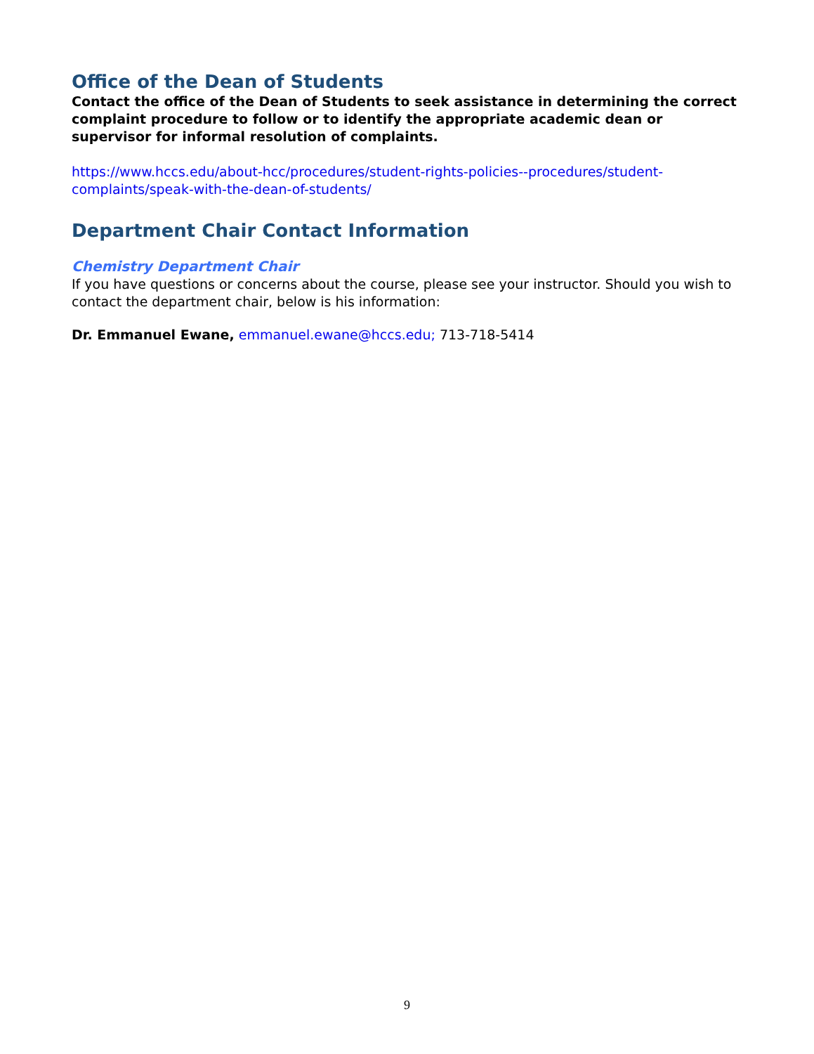Office of the Dean of Students
Contact the office of the Dean of Students to seek assistance in determining the correct complaint procedure to follow or to identify the appropriate academic dean or supervisor for informal resolution of complaints.
https://www.hccs.edu/about-hcc/procedures/student-rights-policies--procedures/student-complaints/speak-with-the-dean-of-students/
Department Chair Contact Information
Chemistry Department Chair
If you have questions or concerns about the course, please see your instructor. Should you wish to contact the department chair, below is his information:
Dr. Emmanuel Ewane, emmanuel.ewane@hccs.edu; 713-718-5414
9